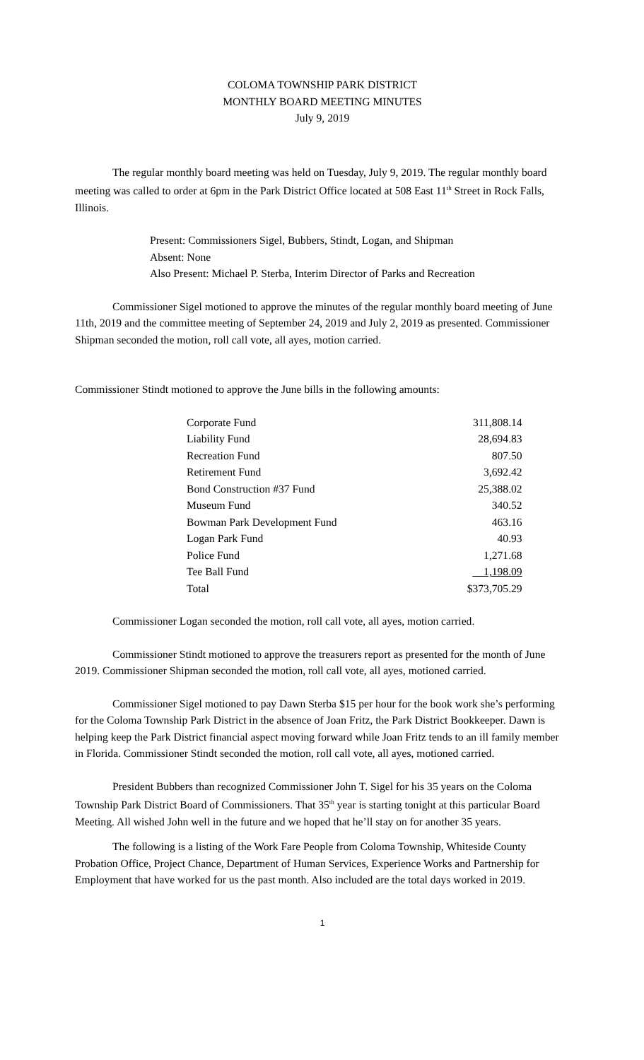COLOMA TOWNSHIP PARK DISTRICT
MONTHLY BOARD MEETING MINUTES
July 9, 2019
The regular monthly board meeting was held on Tuesday, July 9, 2019. The regular monthly board meeting was called to order at 6pm in the Park District Office located at 508 East 11<sup>th</sup> Street in Rock Falls, Illinois.
Present: Commissioners Sigel, Bubbers, Stindt, Logan, and Shipman
Absent: None
Also Present: Michael P. Sterba, Interim Director of Parks and Recreation
Commissioner Sigel motioned to approve the minutes of the regular monthly board meeting of June 11th, 2019 and the committee meeting of September 24, 2019 and July 2, 2019 as presented. Commissioner Shipman seconded the motion, roll call vote, all ayes, motion carried.
Commissioner Stindt motioned to approve the June bills in the following amounts:
| Corporate Fund | 311,808.14 |
| Liability Fund | 28,694.83 |
| Recreation Fund | 807.50 |
| Retirement Fund | 3,692.42 |
| Bond Construction #37 Fund | 25,388.02 |
| Museum Fund | 340.52 |
| Bowman Park Development Fund | 463.16 |
| Logan Park Fund | 40.93 |
| Police Fund | 1,271.68 |
| Tee Ball Fund | __1,198.09 |
| Total | $373,705.29 |
Commissioner Logan seconded the motion, roll call vote, all ayes, motion carried.
Commissioner Stindt motioned to approve the treasurers report as presented for the month of June 2019. Commissioner Shipman seconded the motion, roll call vote, all ayes, motioned carried.
Commissioner Sigel motioned to pay Dawn Sterba $15 per hour for the book work she’s performing for the Coloma Township Park District in the absence of Joan Fritz, the Park District Bookkeeper. Dawn is helping keep the Park District financial aspect moving forward while Joan Fritz tends to an ill family member in Florida. Commissioner Stindt seconded the motion, roll call vote, all ayes, motioned carried.
President Bubbers than recognized Commissioner John T. Sigel for his 35 years on the Coloma Township Park District Board of Commissioners. That 35<sup>th</sup> year is starting tonight at this particular Board Meeting. All wished John well in the future and we hoped that he’ll stay on for another 35 years.
The following is a listing of the Work Fare People from Coloma Township, Whiteside County Probation Office, Project Chance, Department of Human Services, Experience Works and Partnership for Employment that have worked for us the past month. Also included are the total days worked in 2019.
1